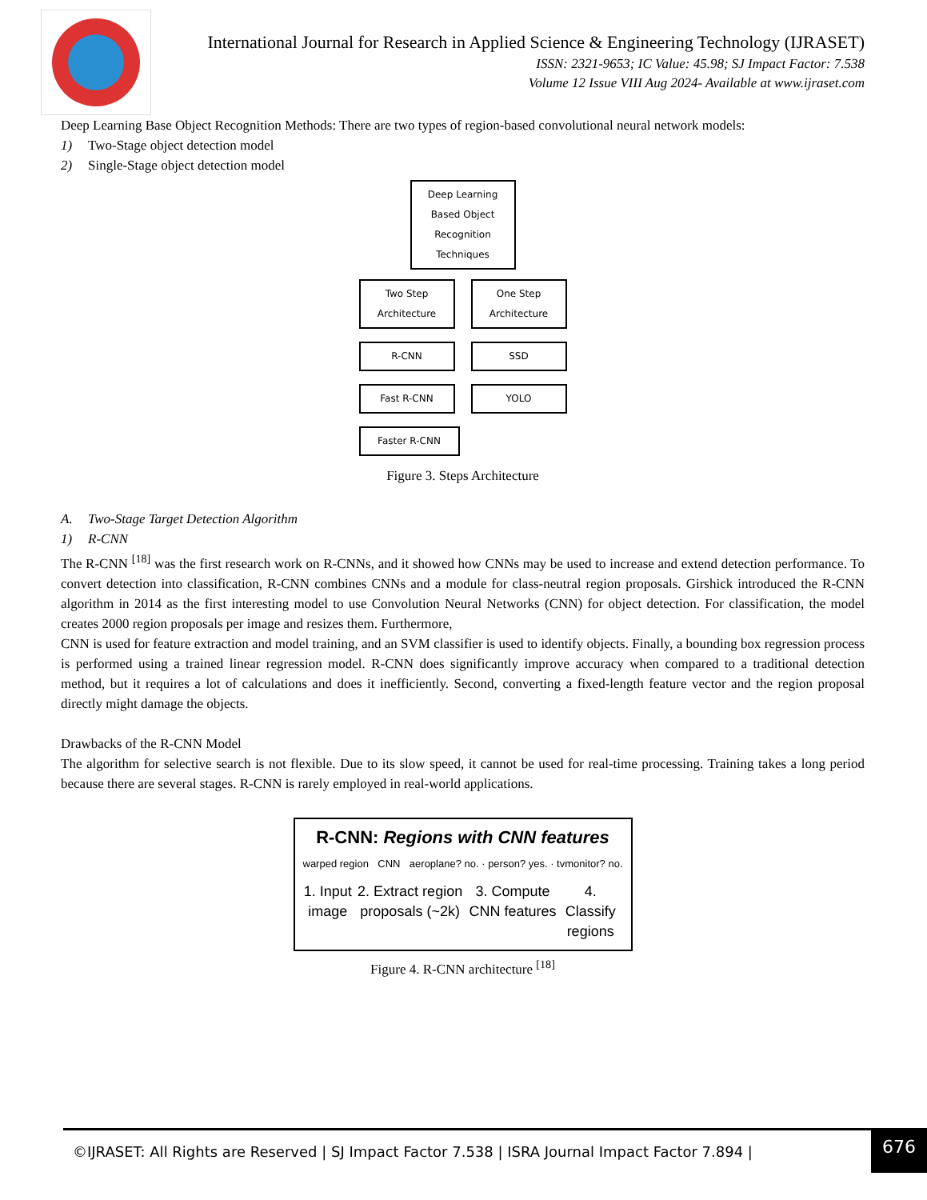International Journal for Research in Applied Science & Engineering Technology (IJRASET)
ISSN: 2321-9653; IC Value: 45.98; SJ Impact Factor: 7.538
Volume 12 Issue VIII Aug 2024- Available at www.ijraset.com
Deep Learning Base Object Recognition Methods: There are two types of region-based convolutional neural network models:
1) Two-Stage object detection model
2) Single-Stage object detection model
Deep Learning Based Object Recognition Techniques
Two Step Architecture One Step Architecture
R-CNN SSD
Fast R-CNN YOLO
Faster R-CNN
Figure 3. Steps Architecture
A. Two-Stage Target Detection Algorithm
1) R-CNN
The R-CNN <sup>[18]</sup> was the first research work on R-CNNs, and it showed how CNNs may be used to increase and extend detection performance. To convert detection into classification, R-CNN combines CNNs and a module for class-neutral region proposals. Girshick introduced the R-CNN algorithm in 2014 as the first interesting model to use Convolution Neural Networks (CNN) for object detection. For classification, the model creates 2000 region proposals per image and resizes them. Furthermore,
CNN is used for feature extraction and model training, and an SVM classifier is used to identify objects. Finally, a bounding box regression process is performed using a trained linear regression model. R-CNN does significantly improve accuracy when compared to a traditional detection method, but it requires a lot of calculations and does it inefficiently. Second, converting a fixed-length feature vector and the region proposal directly might damage the objects.
Drawbacks of the R-CNN Model
The algorithm for selective search is not flexible. Due to its slow speed, it cannot be used for real-time processing. Training takes a long period because there are several stages. R-CNN is rarely employed in real-world applications.
R-CNN: Regions with CNN features
warped region CNN aeroplane? no. · person? yes. · tvmonitor? no.
1. Input image 2. Extract region proposals (~2k) 3. Compute CNN features 4. Classify regions
Figure 4. R-CNN architecture <sup>[18]</sup>
©IJRASET: All Rights are Reserved | SJ Impact Factor 7.538 | ISRA Journal Impact Factor 7.894 | 676